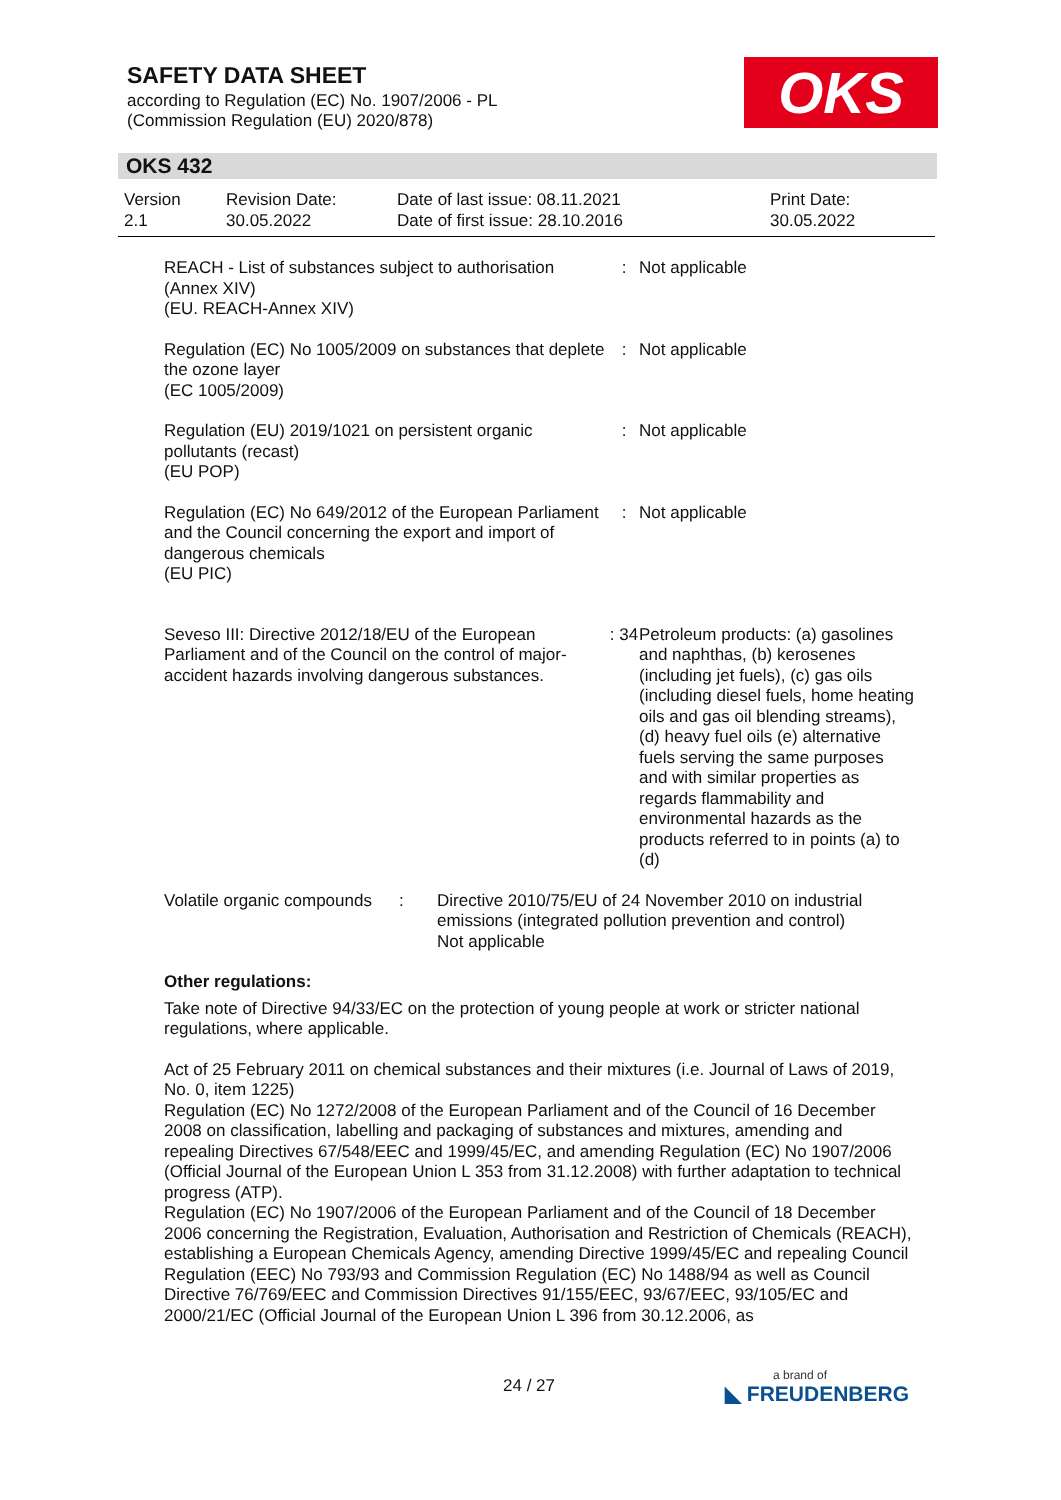SAFETY DATA SHEET
according to Regulation (EC) No. 1907/2006 - PL
(Commission Regulation (EU) 2020/878)
OKS
OKS 432
Version
2.1
Revision Date:
30.05.2022
Date of last issue: 08.11.2021
Date of first issue: 28.10.2016
Print Date:
30.05.2022
| REACH - List of substances subject to authorisation (Annex XIV) (EU. REACH-Annex XIV) | : | Not applicable |
| Regulation (EC) No 1005/2009 on substances that deplete the ozone layer (EC 1005/2009) | : | Not applicable |
| Regulation (EU) 2019/1021 on persistent organic pollutants (recast) (EU POP) | : | Not applicable |
| Regulation (EC) No 649/2012 of the European Parliament and the Council concerning the export and import of dangerous chemicals (EU PIC) | : | Not applicable |
| Seveso III: Directive 2012/18/EU of the European Parliament and of the Council on the control of major-accident hazards involving dangerous substances. | : 34 | Petroleum products: (a) gasolines and naphthas, (b) kerosenes (including jet fuels), (c) gas oils (including diesel fuels, home heating oils and gas oil blending streams),(d) heavy fuel oils (e) alternative fuels serving the same purposes and with similar properties as regards flammability and environmental hazards as the products referred to in points (a) to (d) |
| Volatile organic compounds | : | Directive 2010/75/EU of 24 November 2010 on industrial emissions (integrated pollution prevention and control) Not applicable |
Other regulations:
Take note of Directive 94/33/EC on the protection of young people at work or stricter national regulations, where applicable.
Act of 25 February 2011 on chemical substances and their mixtures (i.e. Journal of Laws of 2019, No. 0, item 1225)
Regulation (EC) No 1272/2008 of the European Parliament and of the Council of 16 December 2008 on classification, labelling and packaging of substances and mixtures, amending and repealing Directives 67/548/EEC and 1999/45/EC, and amending Regulation (EC) No 1907/2006 (Official Journal of the European Union L 353 from 31.12.2008) with further adaptation to technical progress (ATP).
Regulation (EC) No 1907/2006 of the European Parliament and of the Council of 18 December 2006 concerning the Registration, Evaluation, Authorisation and Restriction of Chemicals (REACH), establishing a European Chemicals Agency, amending Directive 1999/45/EC and repealing Council Regulation (EEC) No 793/93 and Commission Regulation (EC) No 1488/94 as well as Council Directive 76/769/EEC and Commission Directives 91/155/EEC, 93/67/EEC, 93/105/EC and 2000/21/EC (Official Journal of the European Union L 396 from 30.12.2006, as
24 / 27 a brand of
◣ FREUDENBERG